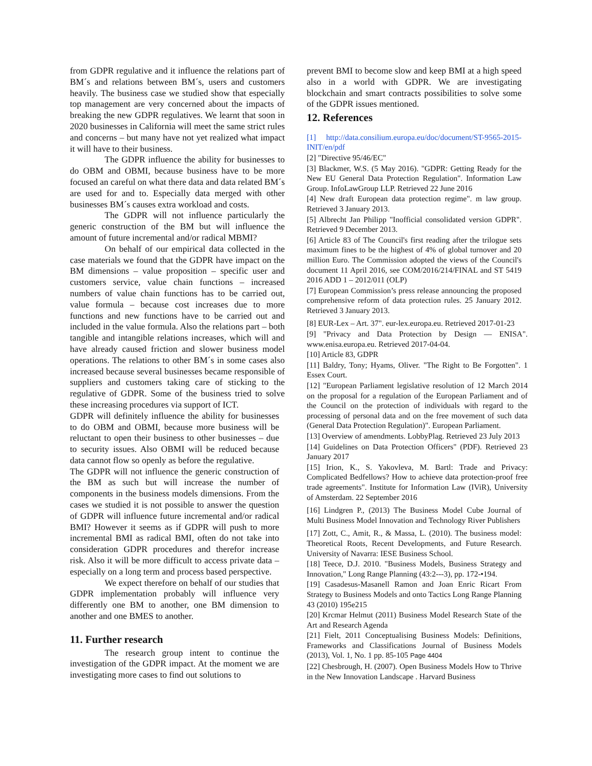from GDPR regulative and it influence the relations part of BM´s and relations between BM´s, users and customers heavily. The business case we studied show that especially top management are very concerned about the impacts of breaking the new GDPR regulatives. We learnt that soon in 2020 businesses in California will meet the same strict rules and concerns – but many have not yet realized what impact it will have to their business.
The GDPR influence the ability for businesses to do OBM and OBMI, because business have to be more focused an careful on what there data and data related BM´s are used for and to. Especially data merged with other businesses BM´s causes extra workload and costs.
The GDPR will not influence particularly the generic construction of the BM but will influence the amount of future incremental and/or radical MBMI?
On behalf of our empirical data collected in the case materials we found that the GDPR have impact on the BM dimensions – value proposition – specific user and customers service, value chain functions – increased numbers of value chain functions has to be carried out, value formula – because cost increases due to more functions and new functions have to be carried out and included in the value formula. Also the relations part – both tangible and intangible relations increases, which will and have already caused friction and slower business model operations. The relations to other BM´s in some cases also increased because several businesses became responsible of suppliers and customers taking care of sticking to the regulative of GDPR. Some of the business tried to solve these increasing procedures via support of ICT.
GDPR will definitely influence the ability for businesses to do OBM and OBMI, because more business will be reluctant to open their business to other businesses – due to security issues. Also OBMI will be reduced because data cannot flow so openly as before the regulative.
The GDPR will not influence the generic construction of the BM as such but will increase the number of components in the business models dimensions. From the cases we studied it is not possible to answer the question of GDPR will influence future incremental and/or radical BMI? However it seems as if GDPR will push to more incremental BMI as radical BMI, often do not take into consideration GDPR procedures and therefor increase risk. Also it will be more difficult to access private data – especially on a long term and process based perspective.
We expect therefore on behalf of our studies that GDPR implementation probably will influence very differently one BM to another, one BM dimension to another and one BMES to another.
11. Further research
The research group intent to continue the investigation of the GDPR impact. At the moment we are investigating more cases to find out solutions to
prevent BMI to become slow and keep BMI at a high speed also in a world with GDPR. We are investigating blockchain and smart contracts possibilities to solve some of the GDPR issues mentioned.
12. References
[1] http://data.consilium.europa.eu/doc/document/ST-9565-2015-INIT/en/pdf
[2] "Directive 95/46/EC"
[3] Blackmer, W.S. (5 May 2016). "GDPR: Getting Ready for the New EU General Data Protection Regulation". Information Law Group. InfoLawGroup LLP. Retrieved 22 June 2016
[4] New draft European data protection regime". m law group. Retrieved 3 January 2013.
[5] Albrecht Jan Philipp "Inofficial consolidated version GDPR". Retrieved 9 December 2013.
[6] Article 83 of The Council's first reading after the trilogue sets maximum fines to be the highest of 4% of global turnover and 20 million Euro. The Commission adopted the views of the Council's document 11 April 2016, see COM/2016/214/FINAL and ST 5419 2016 ADD 1 – 2012/011 (OLP)
[7] European Commission’s press release announcing the proposed comprehensive reform of data protection rules. 25 January 2012. Retrieved 3 January 2013.
[8] EUR-Lex – Art. 37". eur-lex.europa.eu. Retrieved 2017-01-23
[9] "Privacy and Data Protection by Design — ENISA". www.enisa.europa.eu. Retrieved 2017-04-04.
[10] Article 83, GDPR
[11] Baldry, Tony; Hyams, Oliver. "The Right to Be Forgotten". 1 Essex Court.
[12] "European Parliament legislative resolution of 12 March 2014 on the proposal for a regulation of the European Parliament and of the Council on the protection of individuals with regard to the processing of personal data and on the free movement of such data (General Data Protection Regulation)". European Parliament.
[13] Overview of amendments. LobbyPlag. Retrieved 23 July 2013
[14] Guidelines on Data Protection Officers" (PDF). Retrieved 23 January 2017
[15] Irion, K., S. Yakovleva, M. Bartl: Trade and Privacy: Complicated Bedfellows? How to achieve data protection-proof free trade agreements". Institute for Information Law (IViR), University of Amsterdam. 22 September 2016
[16] Lindgren P., (2013) The Business Model Cube Journal of Multi Business Model Innovation and Technology River Publishers
[17] Zott, C., Amit, R., & Massa, L. (2010). The business model: Theoretical Roots, Recent Developments, and Future Research. University of Navarra: IESE Business School.
[18] Teece, D.J. 2010. "Business Models, Business Strategy and Innovation," Long Range Planning (43:2---3), pp. 172-•194.
[19] Casadesus-Masanell Ramon and Joan Enric Ricart From Strategy to Business Models and onto Tactics Long Range Planning 43 (2010) 195e215
[20] Krcmar Helmut (2011) Business Model Research State of the Art and Research Agenda
[21] Fielt, 2011 Conceptualising Business Models: Definitions, Frameworks and Classifications Journal of Business Models (2013), Vol. 1, No. 1 pp. 85-105 Page 4404
[22] Chesbrough, H. (2007). Open Business Models How to Thrive in the New Innovation Landscape . Harvard Business